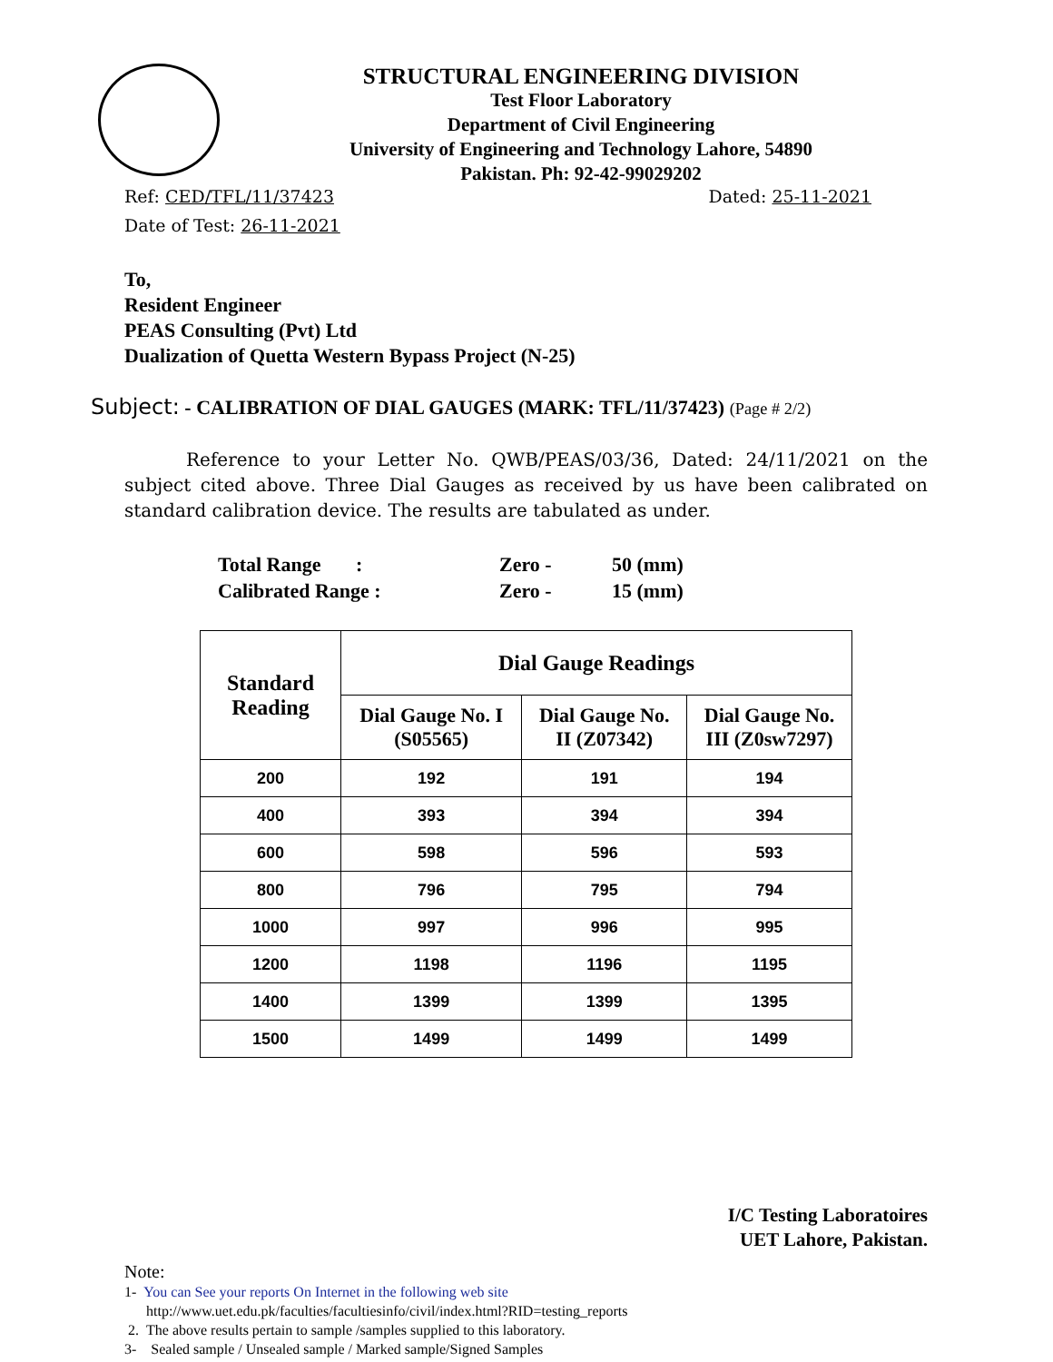STRUCTURAL ENGINEERING DIVISION
Test Floor Laboratory
Department of Civil Engineering
University of Engineering and Technology Lahore, 54890
Pakistan. Ph: 92-42-99029202
Ref: CED/TFL/11/37423 Dated: 25-11-2021
Date of Test: 26-11-2021
To,
Resident Engineer
PEAS Consulting (Pvt) Ltd
Dualization of Quetta Western Bypass Project (N-25)
Subject: - CALIBRATION OF DIAL GAUGES (MARK: TFL/11/37423) (Page # 2/2)
Reference to your Letter No. QWB/PEAS/03/36, Dated: 24/11/2021 on the subject cited above. Three Dial Gauges as received by us have been calibrated on standard calibration device. The results are tabulated as under.
| Total Range : | Zero - | 50 (mm) |
| Calibrated Range : | Zero - | 15 (mm) |
| Standard Reading | Dial Gauge Readings | | |
| --- | --- | --- | --- |
| | Dial Gauge No. I (S05565) | Dial Gauge No. II (Z07342) | Dial Gauge No. III (Z0sw7297) |
| 200 | 192 | 191 | 194 |
| 400 | 393 | 394 | 394 |
| 600 | 598 | 596 | 593 |
| 800 | 796 | 795 | 794 |
| 1000 | 997 | 996 | 995 |
| 1200 | 1198 | 1196 | 1195 |
| 1400 | 1399 | 1399 | 1395 |
| 1500 | 1499 | 1499 | 1499 |
I/C Testing Laboratoires
UET Lahore, Pakistan.
Note:
1- You can See your reports On Internet in the following web site
http://www.uet.edu.pk/faculties/facultiesinfo/civil/index.html?RID=testing_reports
2. The above results pertain to sample /samples supplied to this laboratory.
3- Sealed sample / Unsealed sample / Marked sample/Signed Samples